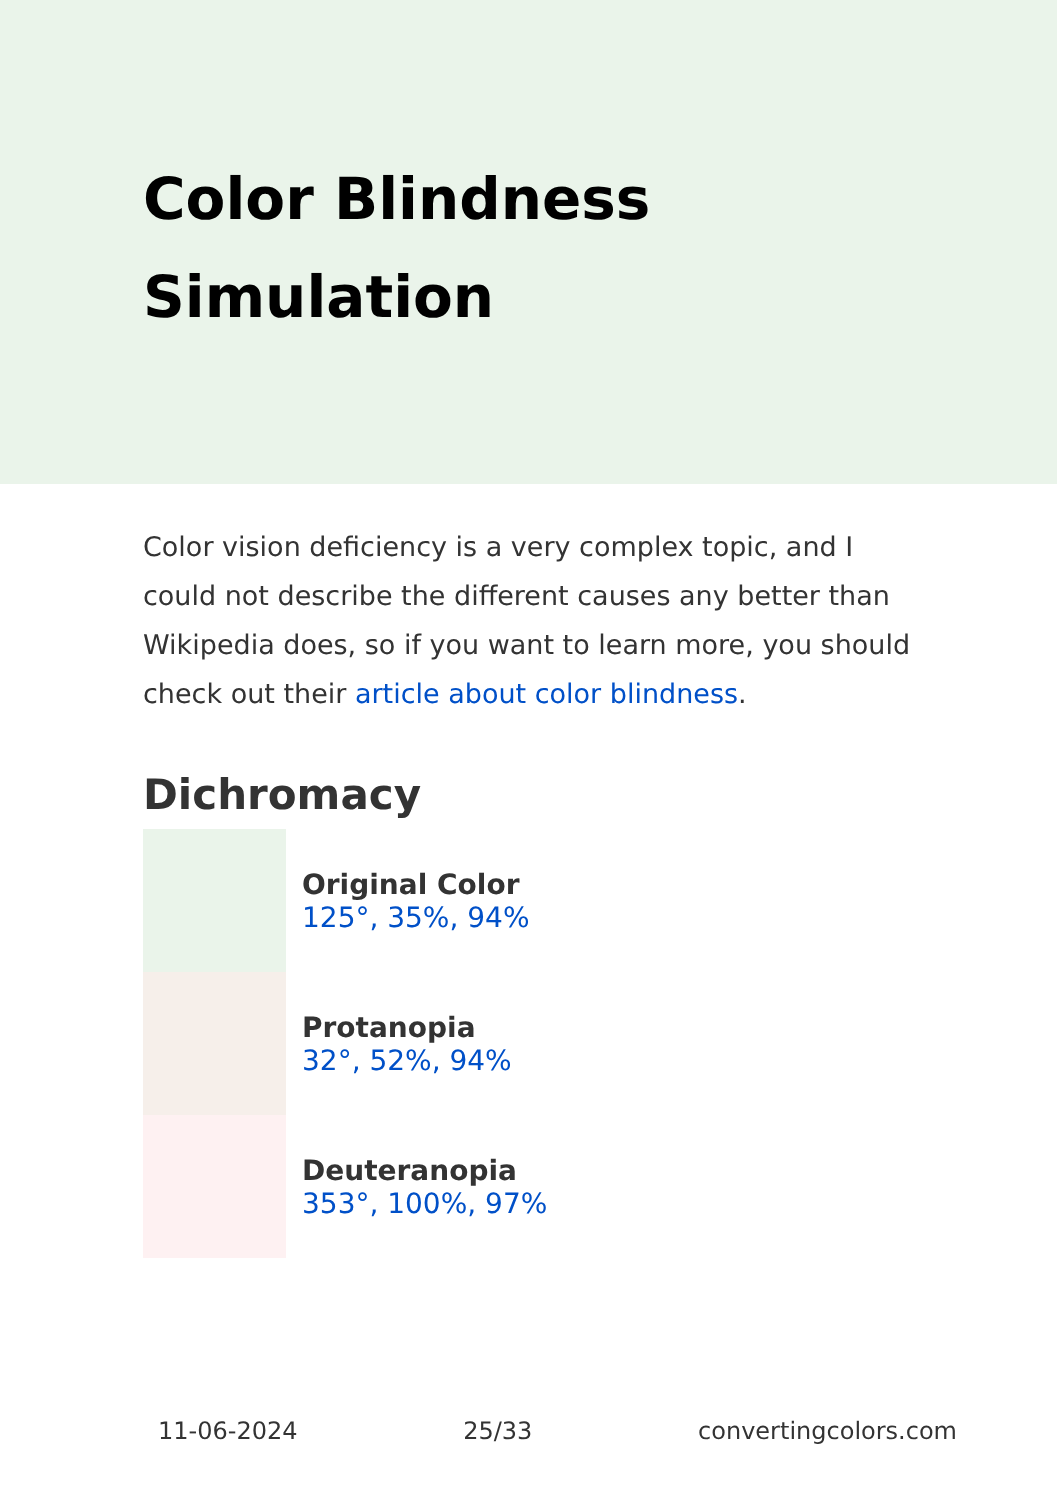Color Blindness Simulation
Color vision deficiency is a very complex topic, and I could not describe the different causes any better than Wikipedia does, so if you want to learn more, you should check out their article about color blindness.
Dichromacy
Original Color
125°, 35%, 94%
Protanopia
32°, 52%, 94%
Deuteranopia
353°, 100%, 97%
11-06-2024 25/33 convertingcolors.com